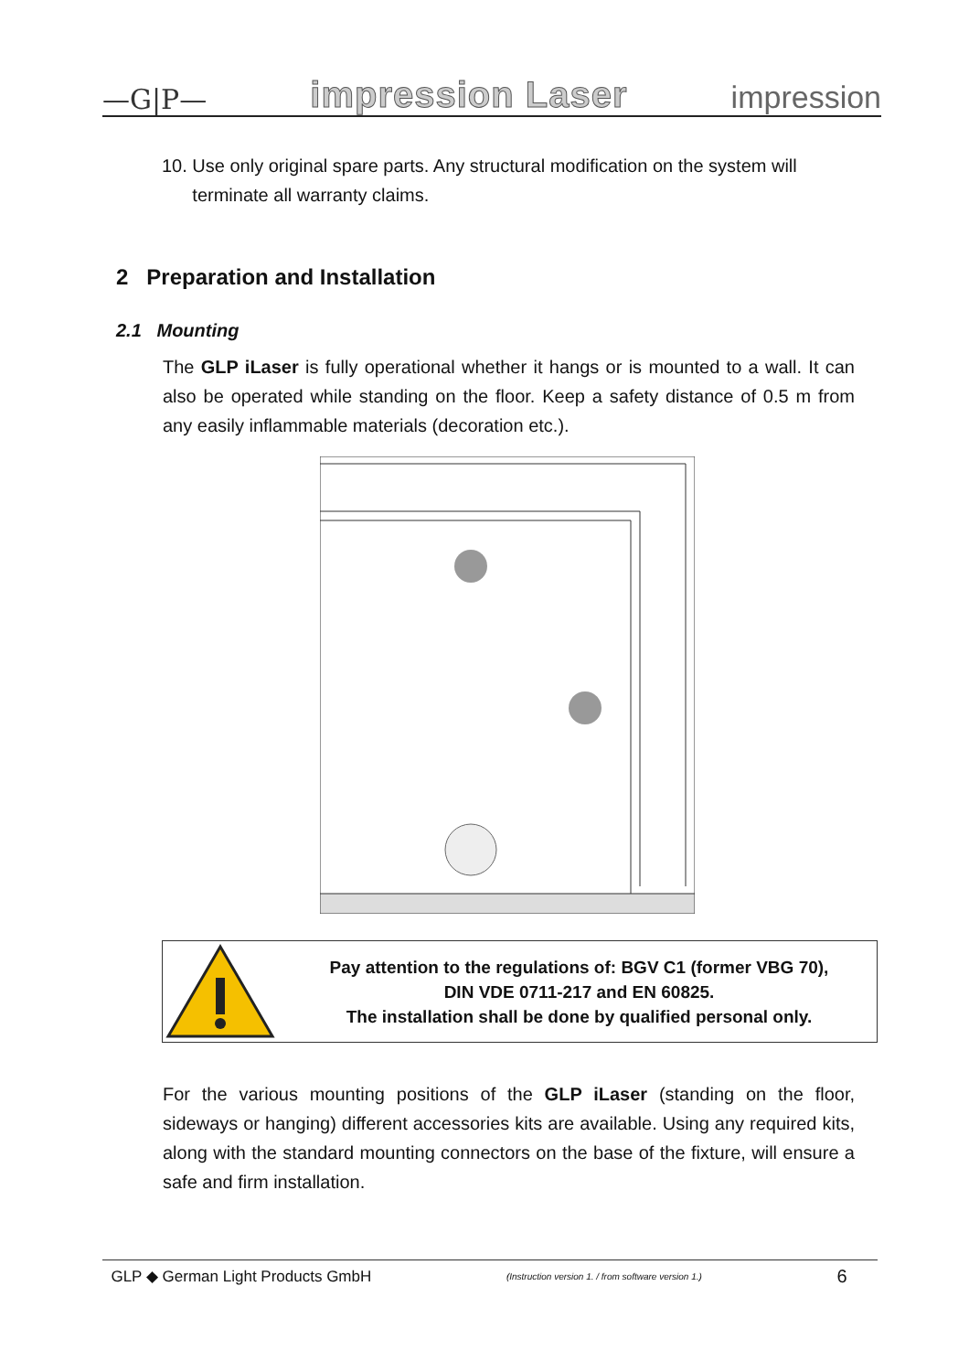—G|P— impression Laser impression
10. Use only original spare parts. Any structural modification on the system will
terminate all warranty claims.
2 Preparation and Installation
2.1 Mounting
The GLP iLaser is fully operational whether it hangs or is mounted to a wall. It can also be operated while standing on the floor. Keep a safety distance of 0.5 m from any easily inflammable materials (decoration etc.).
Pay attention to the regulations of: BGV C1 (former VBG 70),
DIN VDE 0711-217 and EN 60825.
The installation shall be done by qualified personal only.
For the various mounting positions of the GLP iLaser (standing on the floor, sideways or hanging) different accessories kits are available. Using any required kits, along with the standard mounting connectors on the base of the fixture, will ensure a safe and firm installation.
GLP ◆ German Light Products GmbH (Instruction version 1. / from software version 1.) 6